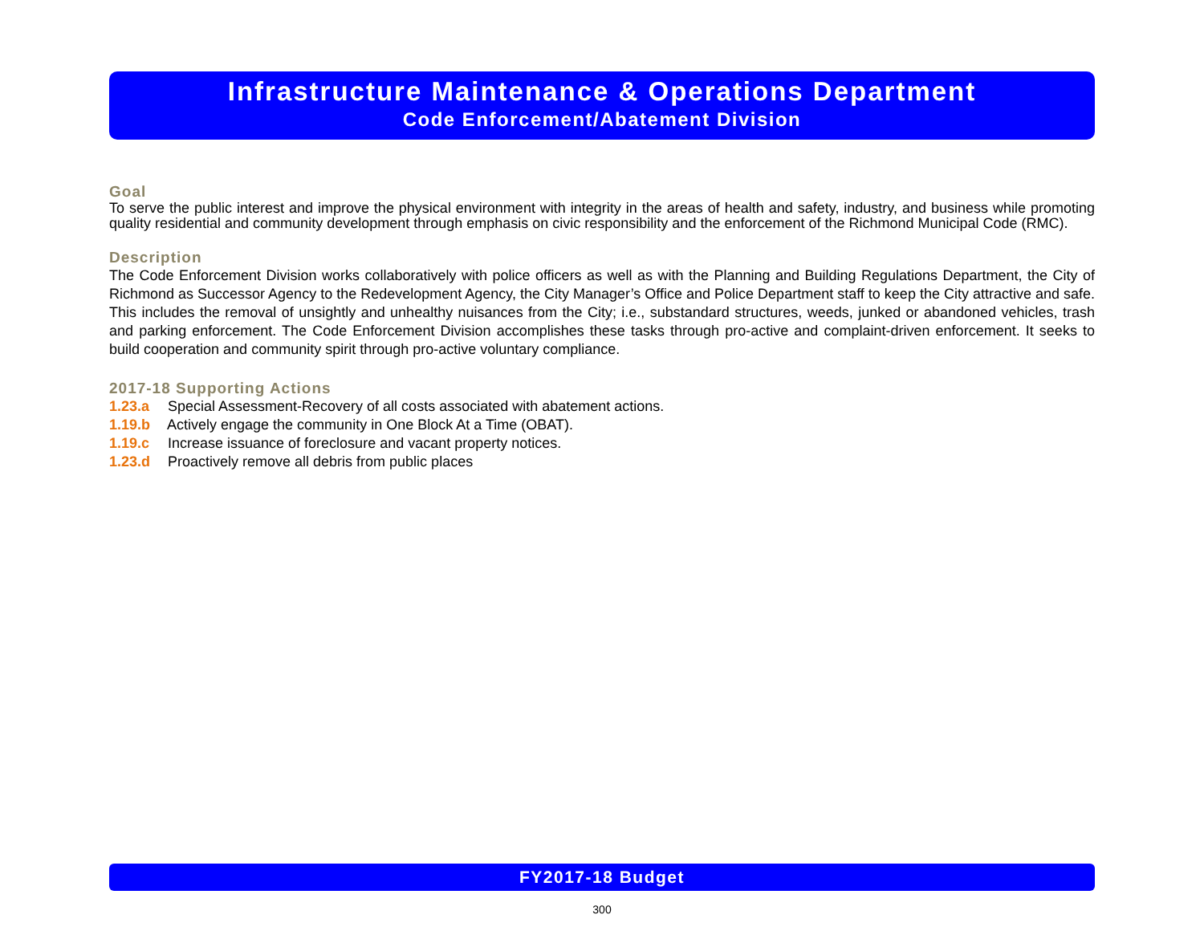Infrastructure Maintenance & Operations Department
Code Enforcement/Abatement Division
Goal
To serve the public interest and improve the physical environment with integrity in the areas of health and safety, industry, and business while promoting quality residential and community development through emphasis on civic responsibility and the enforcement of the Richmond Municipal Code (RMC).
Description
The Code Enforcement Division works collaboratively with police officers as well as with the Planning and Building Regulations Department, the City of Richmond as Successor Agency to the Redevelopment Agency, the City Manager’s Office and Police Department staff to keep the City attractive and safe. This includes the removal of unsightly and unhealthy nuisances from the City; i.e., substandard structures, weeds, junked or abandoned vehicles, trash and parking enforcement. The Code Enforcement Division accomplishes these tasks through pro-active and complaint-driven enforcement. It seeks to build cooperation and community spirit through pro-active voluntary compliance.
2017-18 Supporting Actions
1.23.a Special Assessment-Recovery of all costs associated with abatement actions.
1.19.b Actively engage the community in One Block At a Time (OBAT).
1.19.c Increase issuance of foreclosure and vacant property notices.
1.23.d Proactively remove all debris from public places
FY2017-18 Budget
300